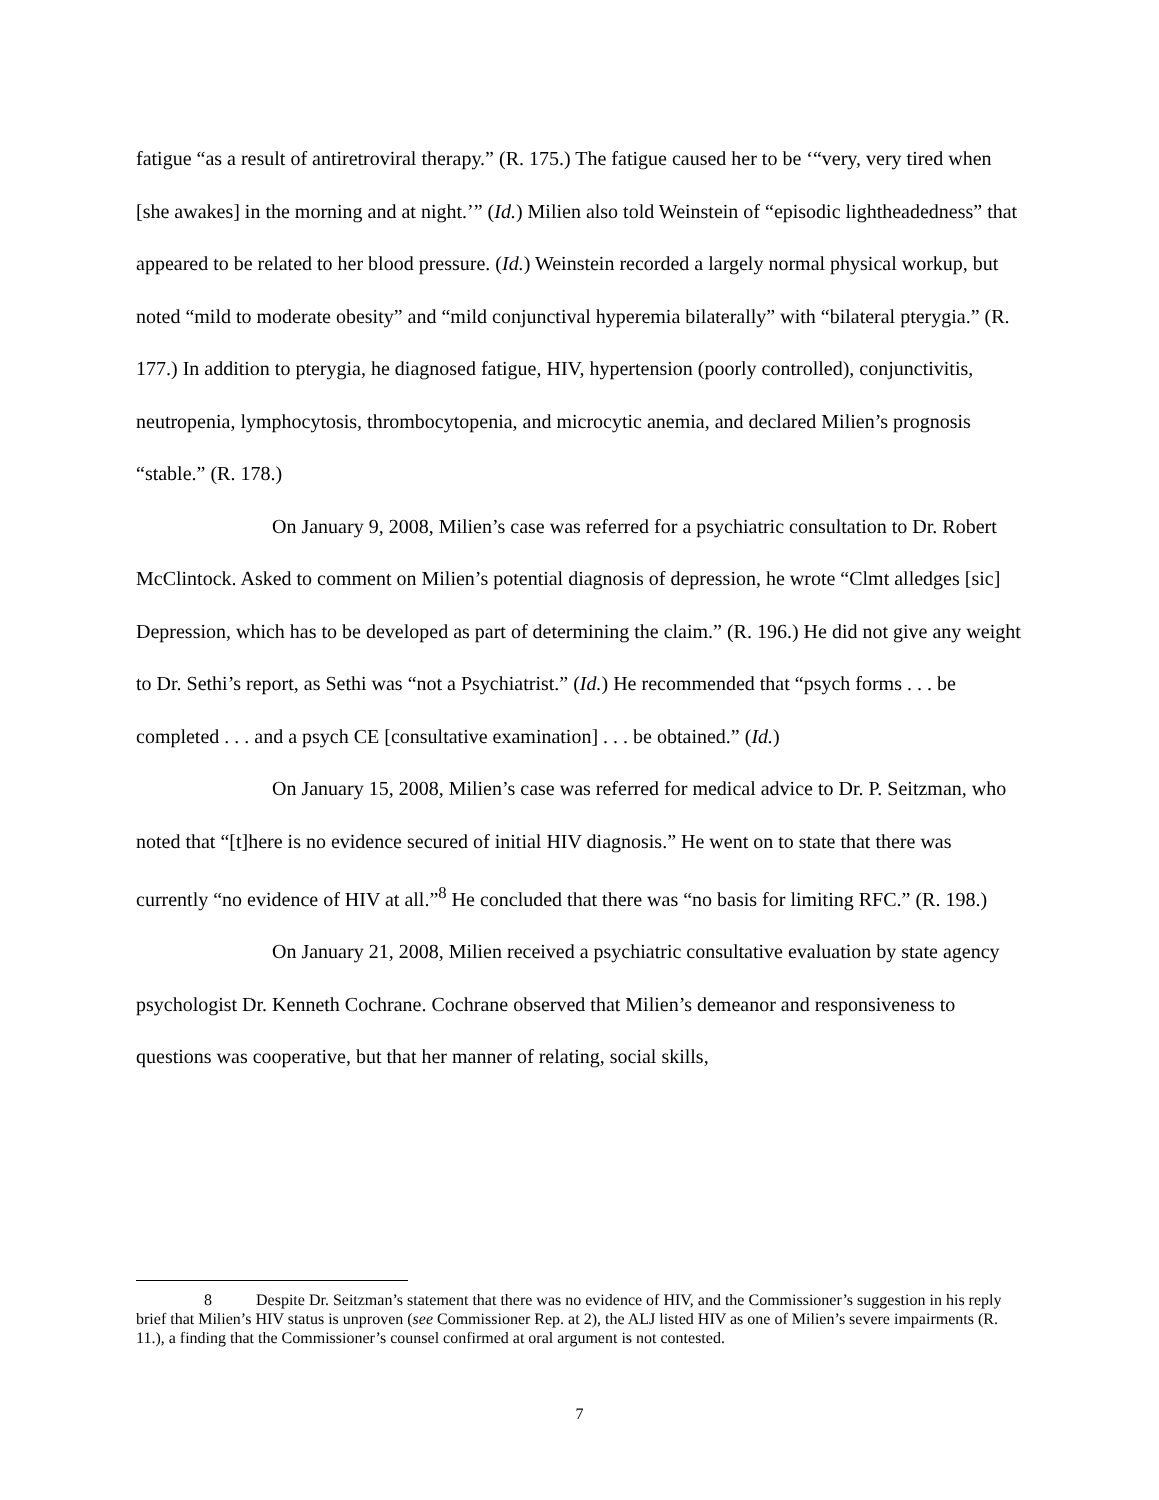fatigue “as a result of antiretroviral therapy.” (R. 175.) The fatigue caused her to be ‘“very, very tired when [she awakes] in the morning and at night.’” (Id.) Milien also told Weinstein of “episodic lightheadedness” that appeared to be related to her blood pressure. (Id.) Weinstein recorded a largely normal physical workup, but noted “mild to moderate obesity” and “mild conjunctival hyperemia bilaterally” with “bilateral pterygia.” (R. 177.) In addition to pterygia, he diagnosed fatigue, HIV, hypertension (poorly controlled), conjunctivitis, neutropenia, lymphocytosis, thrombocytopenia, and microcytic anemia, and declared Milien’s prognosis “stable.” (R. 178.)
On January 9, 2008, Milien’s case was referred for a psychiatric consultation to Dr. Robert McClintock. Asked to comment on Milien’s potential diagnosis of depression, he wrote “Clmt alledges [sic] Depression, which has to be developed as part of determining the claim.” (R. 196.) He did not give any weight to Dr. Sethi’s report, as Sethi was “not a Psychiatrist.” (Id.) He recommended that “psych forms . . . be completed . . . and a psych CE [consultative examination] . . . be obtained.” (Id.)
On January 15, 2008, Milien’s case was referred for medical advice to Dr. P. Seitzman, who noted that “[t]here is no evidence secured of initial HIV diagnosis.” He went on to state that there was currently “no evidence of HIV at all.”<sup>8</sup> He concluded that there was “no basis for limiting RFC.” (R. 198.)
On January 21, 2008, Milien received a psychiatric consultative evaluation by state agency psychologist Dr. Kenneth Cochrane. Cochrane observed that Milien’s demeanor and responsiveness to questions was cooperative, but that her manner of relating, social skills,
8 Despite Dr. Seitzman’s statement that there was no evidence of HIV, and the Commissioner’s suggestion in his reply brief that Milien’s HIV status is unproven (see Commissioner Rep. at 2), the ALJ listed HIV as one of Milien’s severe impairments (R. 11.), a finding that the Commissioner’s counsel confirmed at oral argument is not contested.
7